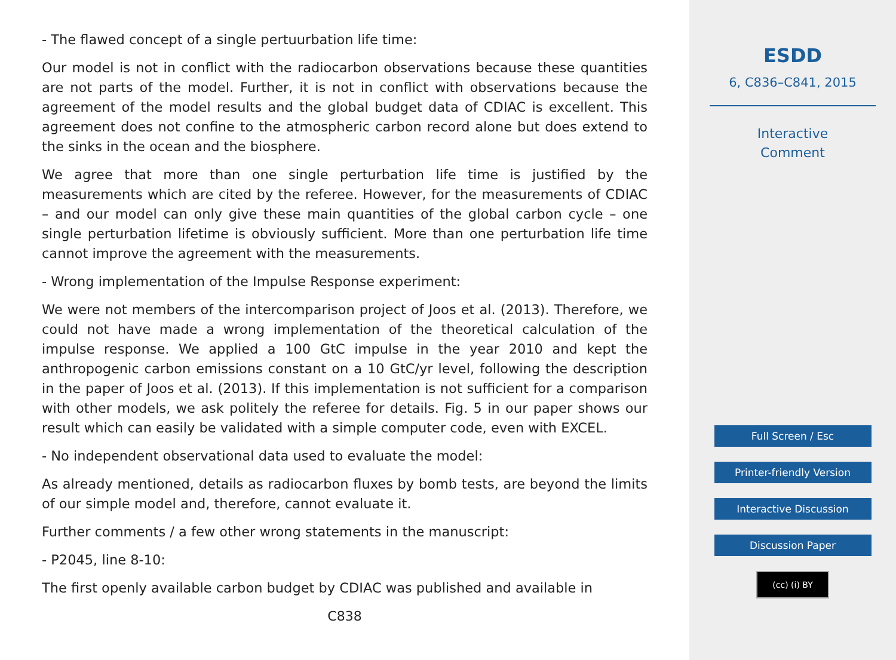- The flawed concept of a single pertuurbation life time:
Our model is not in conflict with the radiocarbon observations because these quantities are not parts of the model. Further, it is not in conflict with observations because the agreement of the model results and the global budget data of CDIAC is excellent. This agreement does not confine to the atmospheric carbon record alone but does extend to the sinks in the ocean and the biosphere.
We agree that more than one single perturbation life time is justified by the measurements which are cited by the referee. However, for the measurements of CDIAC – and our model can only give these main quantities of the global carbon cycle – one single perturbation lifetime is obviously sufficient. More than one perturbation life time cannot improve the agreement with the measurements.
- Wrong implementation of the Impulse Response experiment:
We were not members of the intercomparison project of Joos et al. (2013). Therefore, we could not have made a wrong implementation of the theoretical calculation of the impulse response. We applied a 100 GtC impulse in the year 2010 and kept the anthropogenic carbon emissions constant on a 10 GtC/yr level, following the description in the paper of Joos et al. (2013). If this implementation is not sufficient for a comparison with other models, we ask politely the referee for details. Fig. 5 in our paper shows our result which can easily be validated with a simple computer code, even with EXCEL.
- No independent observational data used to evaluate the model:
As already mentioned, details as radiocarbon fluxes by bomb tests, are beyond the limits of our simple model and, therefore, cannot evaluate it.
Further comments / a few other wrong statements in the manuscript:
- P2045, line 8-10:
The first openly available carbon budget by CDIAC was published and available in
C838
ESDD
6, C836–C841, 2015
Interactive
Comment
Full Screen / Esc
Printer-friendly Version
Interactive Discussion
Discussion Paper
(cc) (i) BY